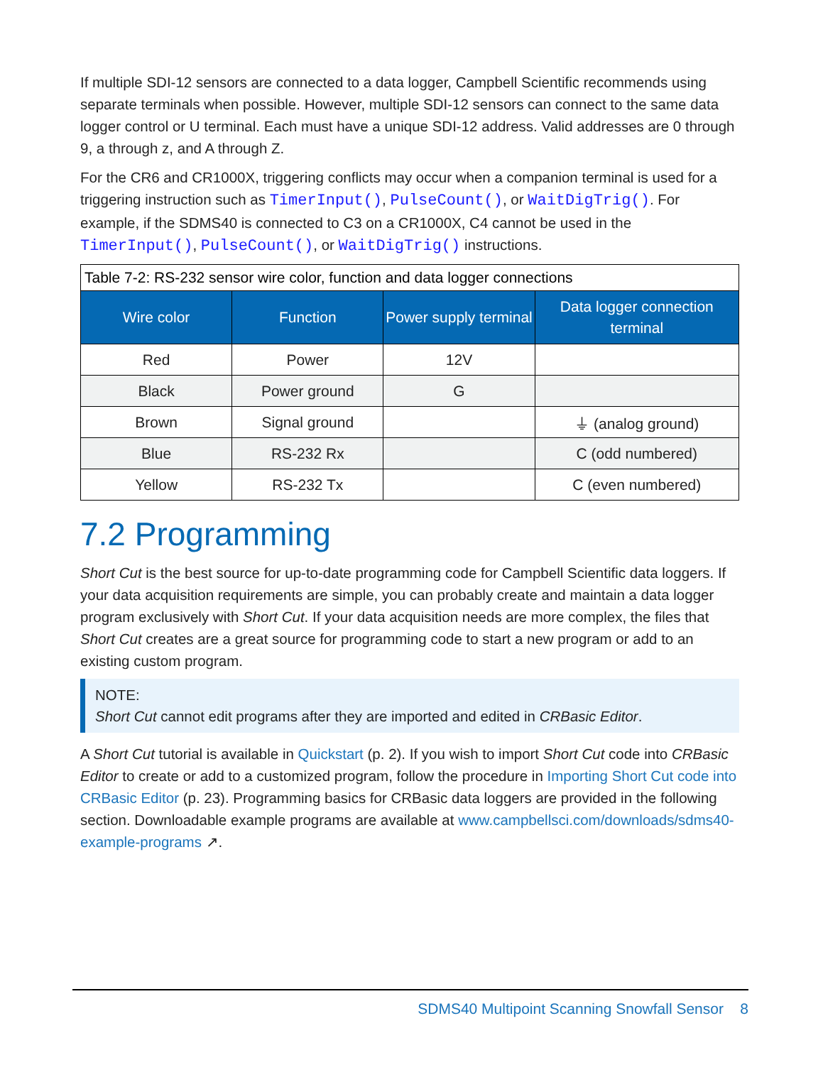If multiple SDI-12 sensors are connected to a data logger, Campbell Scientific recommends using separate terminals when possible. However, multiple SDI-12 sensors can connect to the same data logger control or U terminal. Each must have a unique SDI-12 address. Valid addresses are 0 through 9, a through z, and A through Z.
For the CR6 and CR1000X, triggering conflicts may occur when a companion terminal is used for a triggering instruction such as TimerInput(), PulseCount(), or WaitDigTrig(). For example, if the SDMS40 is connected to C3 on a CR1000X, C4 cannot be used in the TimerInput(), PulseCount(), or WaitDigTrig() instructions.
Table 7-2: RS-232 sensor wire color, function and data logger connections
| Wire color | Function | Power supply terminal | Data logger connection terminal |
| --- | --- | --- | --- |
| Red | Power | 12V | |
| Black | Power ground | G | |
| Brown | Signal ground | | ⏚ (analog ground) |
| Blue | RS-232 Rx | | C (odd numbered) |
| Yellow | RS-232 Tx | | C (even numbered) |
7.2 Programming
Short Cut is the best source for up-to-date programming code for Campbell Scientific data loggers. If your data acquisition requirements are simple, you can probably create and maintain a data logger program exclusively with Short Cut. If your data acquisition needs are more complex, the files that Short Cut creates are a great source for programming code to start a new program or add to an existing custom program.
NOTE:
Short Cut cannot edit programs after they are imported and edited in CRBasic Editor.
A Short Cut tutorial is available in Quickstart (p. 2). If you wish to import Short Cut code into CRBasic Editor to create or add to a customized program, follow the procedure in Importing Short Cut code into CRBasic Editor (p. 23). Programming basics for CRBasic data loggers are provided in the following section. Downloadable example programs are available at www.campbellsci.com/downloads/sdms40-example-programs ↗.
SDMS40 Multipoint Scanning Snowfall Sensor 8